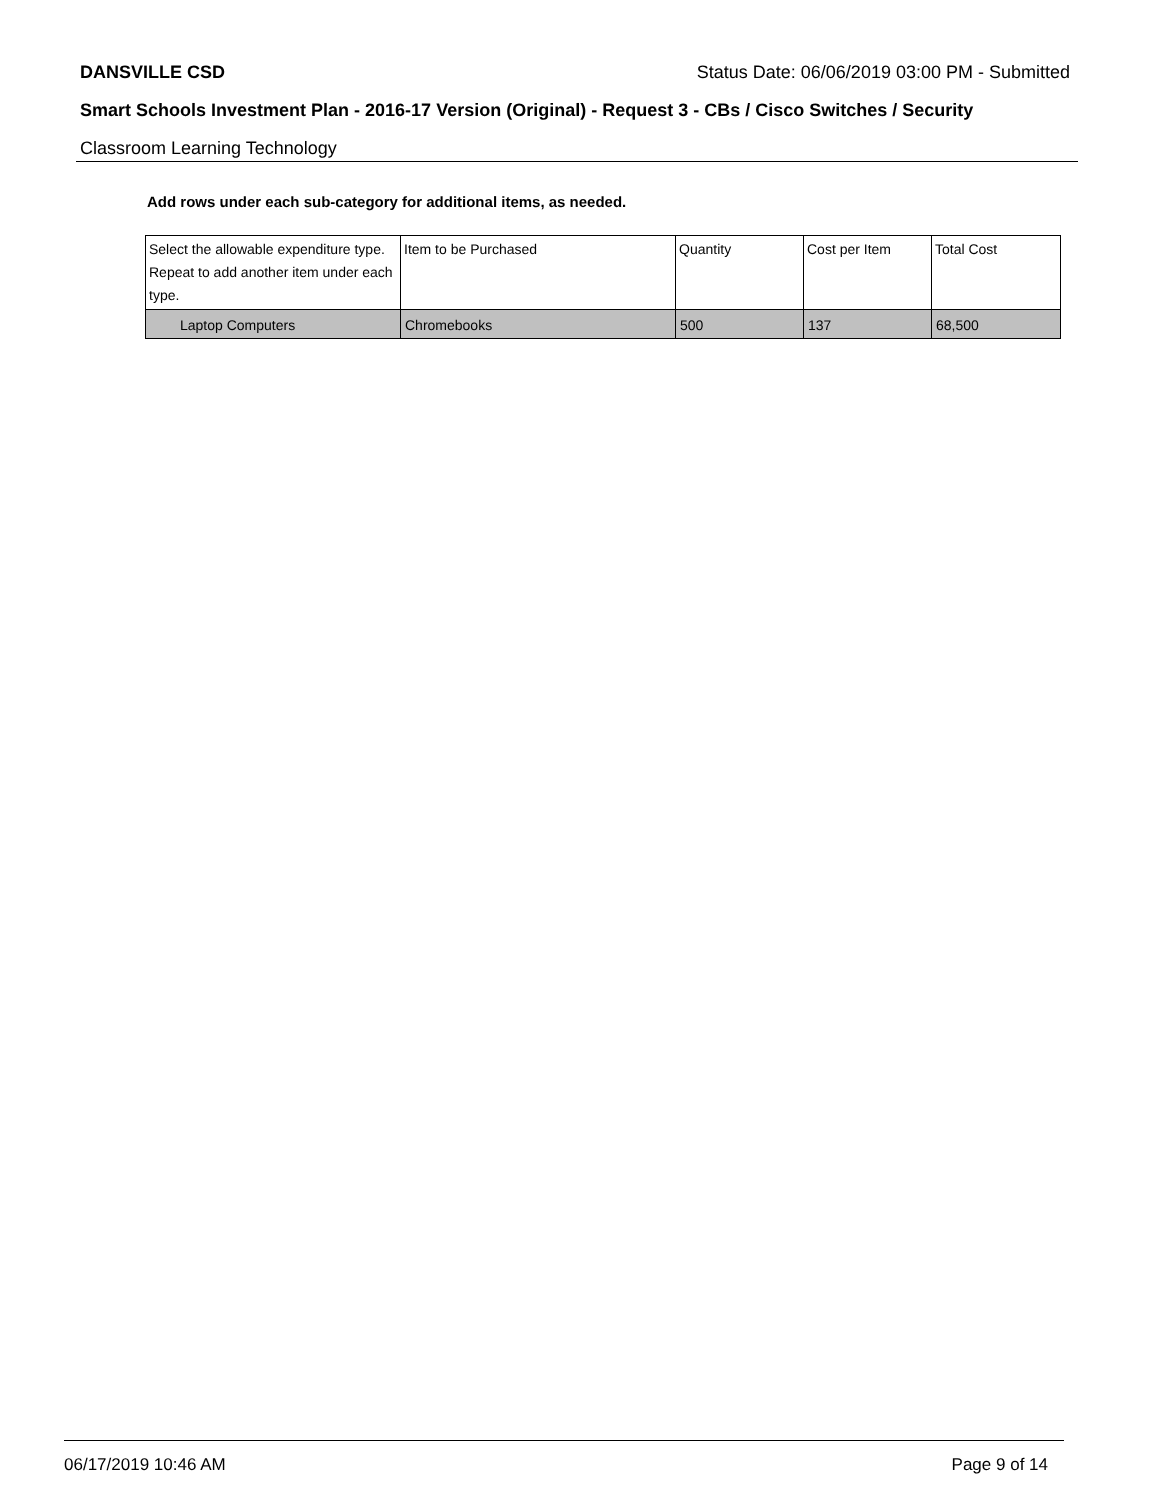DANSVILLE CSD Status Date: 06/06/2019 03:00 PM - Submitted
Smart Schools Investment Plan - 2016-17 Version (Original) - Request 3 - CBs / Cisco Switches / Security
Classroom Learning Technology
Add rows under each sub-category for additional items, as needed.
| Select the allowable expenditure type. Repeat to add another item under each type. | Item to be Purchased | Quantity | Cost per Item | Total Cost |
| --- | --- | --- | --- | --- |
| Laptop Computers | Chromebooks | 500 | 137 | 68,500 |
06/17/2019 10:46 AM Page 9 of 14